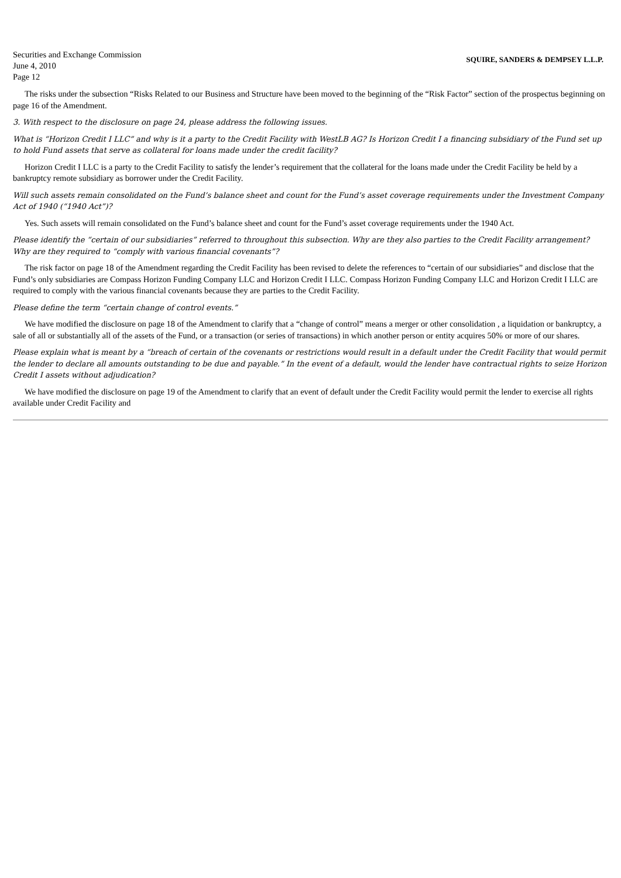Securities and Exchange Commission
June 4, 2010
Page 12
SQUIRE, SANDERS & DEMPSEY L.L.P.
The risks under the subsection “Risks Related to our Business and Structure have been moved to the beginning of the “Risk Factor” section of the prospectus beginning on page 16 of the Amendment.
3. With respect to the disclosure on page 24, please address the following issues.
What is “Horizon Credit I LLC” and why is it a party to the Credit Facility with WestLB AG? Is Horizon Credit I a financing subsidiary of the Fund set up to hold Fund assets that serve as collateral for loans made under the credit facility?
Horizon Credit I LLC is a party to the Credit Facility to satisfy the lender’s requirement that the collateral for the loans made under the Credit Facility be held by a bankruptcy remote subsidiary as borrower under the Credit Facility.
Will such assets remain consolidated on the Fund’s balance sheet and count for the Fund’s asset coverage requirements under the Investment Company Act of 1940 (“1940 Act”)?
Yes. Such assets will remain consolidated on the Fund’s balance sheet and count for the Fund’s asset coverage requirements under the 1940 Act.
Please identify the “certain of our subsidiaries” referred to throughout this subsection. Why are they also parties to the Credit Facility arrangement? Why are they required to “comply with various financial covenants”?
The risk factor on page 18 of the Amendment regarding the Credit Facility has been revised to delete the references to “certain of our subsidiaries” and disclose that the Fund’s only subsidiaries are Compass Horizon Funding Company LLC and Horizon Credit I LLC. Compass Horizon Funding Company LLC and Horizon Credit I LLC are required to comply with the various financial covenants because they are parties to the Credit Facility.
Please define the term “certain change of control events.”
We have modified the disclosure on page 18 of the Amendment to clarify that a “change of control” means a merger or other consolidation , a liquidation or bankruptcy, a sale of all or substantially all of the assets of the Fund, or a transaction (or series of transactions) in which another person or entity acquires 50% or more of our shares.
Please explain what is meant by a “breach of certain of the covenants or restrictions would result in a default under the Credit Facility that would permit the lender to declare all amounts outstanding to be due and payable.” In the event of a default, would the lender have contractual rights to seize Horizon Credit I assets without adjudication?
We have modified the disclosure on page 19 of the Amendment to clarify that an event of default under the Credit Facility would permit the lender to exercise all rights available under Credit Facility and